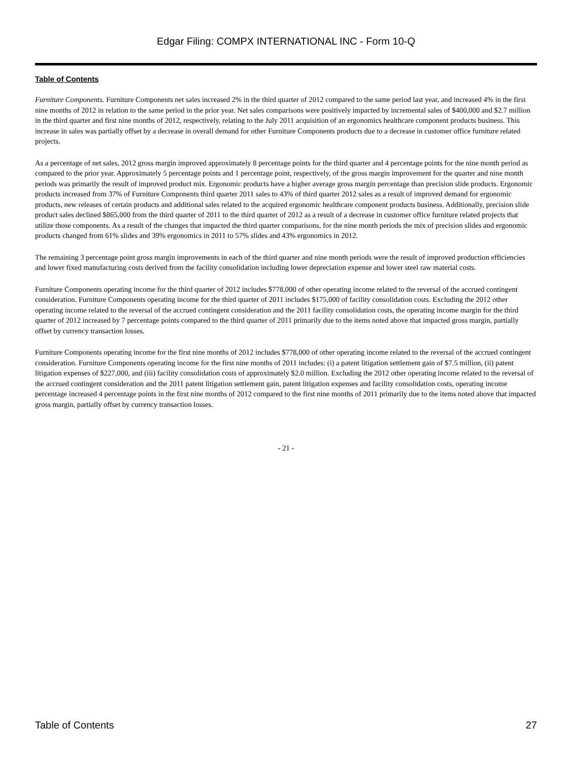Edgar Filing: COMPX INTERNATIONAL INC - Form 10-Q
Table of Contents
Furniture Components. Furniture Components net sales increased 2% in the third quarter of 2012 compared to the same period last year, and increased 4% in the first nine months of 2012 in relation to the same period in the prior year. Net sales comparisons were positively impacted by incremental sales of $400,000 and $2.7 million in the third quarter and first nine months of 2012, respectively, relating to the July 2011 acquisition of an ergonomics healthcare component products business. This increase in sales was partially offset by a decrease in overall demand for other Furniture Components products due to a decrease in customer office furniture related projects.
As a percentage of net sales, 2012 gross margin improved approximately 8 percentage points for the third quarter and 4 percentage points for the nine month period as compared to the prior year. Approximately 5 percentage points and 1 percentage point, respectively, of the gross margin improvement for the quarter and nine month periods was primarily the result of improved product mix. Ergonomic products have a higher average gross margin percentage than precision slide products. Ergonomic products increased from 37% of Furniture Components third quarter 2011 sales to 43% of third quarter 2012 sales as a result of improved demand for ergonomic products, new releases of certain products and additional sales related to the acquired ergonomic healthcare component products business. Additionally, precision slide product sales declined $865,000 from the third quarter of 2011 to the third quarter of 2012 as a result of a decrease in customer office furniture related projects that utilize those components. As a result of the changes that impacted the third quarter comparisons, for the nine month periods the mix of precision slides and ergonomic products changed from 61% slides and 39% ergonomics in 2011 to 57% slides and 43% ergonomics in 2012.
The remaining 3 percentage point gross margin improvements in each of the third quarter and nine month periods were the result of improved production efficiencies and lower fixed manufacturing costs derived from the facility consolidation including lower depreciation expense and lower steel raw material costs.
Furniture Components operating income for the third quarter of 2012 includes $778,000 of other operating income related to the reversal of the accrued contingent consideration. Furniture Components operating income for the third quarter of 2011 includes $175,000 of facility consolidation costs. Excluding the 2012 other operating income related to the reversal of the accrued contingent consideration and the 2011 facility consolidation costs, the operating income margin for the third quarter of 2012 increased by 7 percentage points compared to the third quarter of 2011 primarily due to the items noted above that impacted gross margin, partially offset by currency transaction losses.
Furniture Components operating income for the first nine months of 2012 includes $778,000 of other operating income related to the reversal of the accrued contingent consideration. Furniture Components operating income for the first nine months of 2011 includes: (i) a patent litigation settlement gain of $7.5 million, (ii) patent litigation expenses of $227,000, and (iii) facility consolidation costs of approximately $2.0 million. Excluding the 2012 other operating income related to the reversal of the accrued contingent consideration and the 2011 patent litigation settlement gain, patent litigation expenses and facility consolidation costs, operating income percentage increased 4 percentage points in the first nine months of 2012 compared to the first nine months of 2011 primarily due to the items noted above that impacted gross margin, partially offset by currency transaction losses.
- 21 -
Table of Contents 27